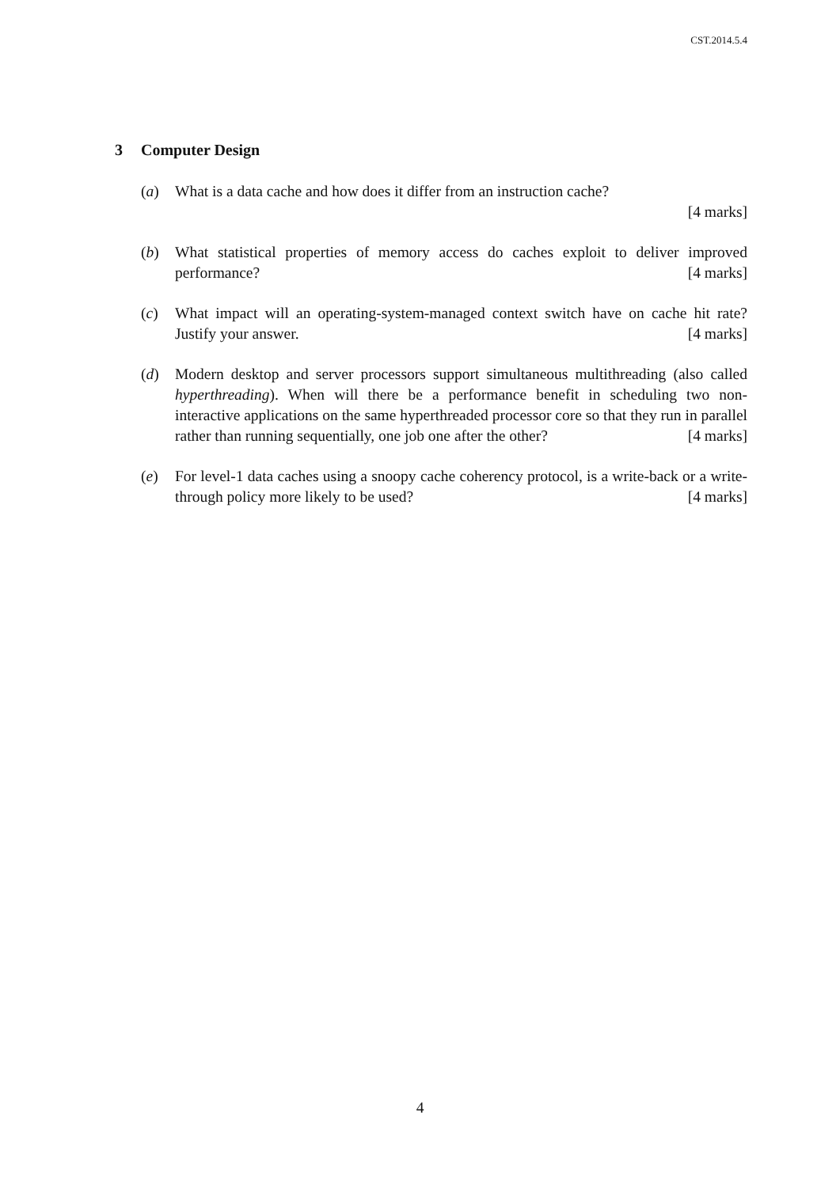CST.2014.5.4
3 Computer Design
(a) What is a data cache and how does it differ from an instruction cache?
[4 marks]
(b) What statistical properties of memory access do caches exploit to deliver improved performance? [4 marks]
(c) What impact will an operating-system-managed context switch have on cache hit rate? Justify your answer. [4 marks]
(d) Modern desktop and server processors support simultaneous multithreading (also called hyperthreading). When will there be a performance benefit in scheduling two non-interactive applications on the same hyperthreaded processor core so that they run in parallel rather than running sequentially, one job one after the other? [4 marks]
(e) For level-1 data caches using a snoopy cache coherency protocol, is a write-back or a write-through policy more likely to be used? [4 marks]
4